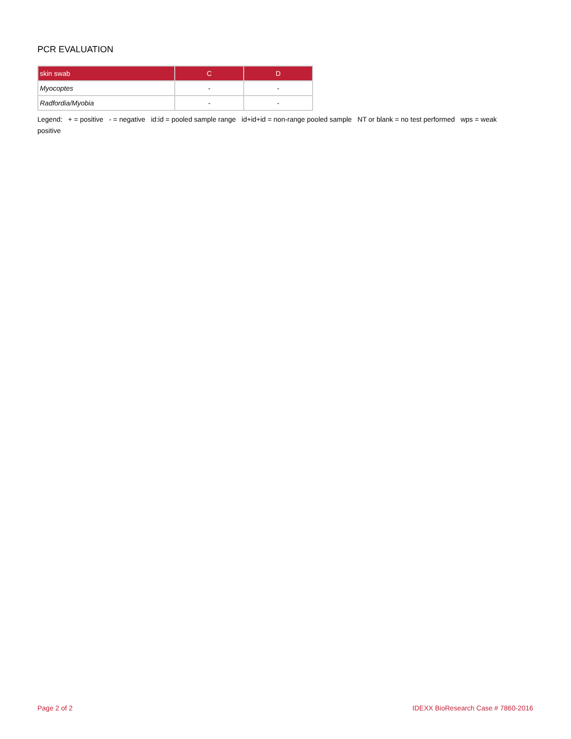PCR EVALUATION
| skin swab | C | D |
| --- | --- | --- |
| Myocoptes | - | - |
| Radfordia/Myobia | - | - |
Legend: + = positive - = negative id:id = pooled sample range id+id+id = non-range pooled sample NT or blank = no test performed wps = weak positive
Page 2 of 2 IDEXX BioResearch Case # 7860-2016